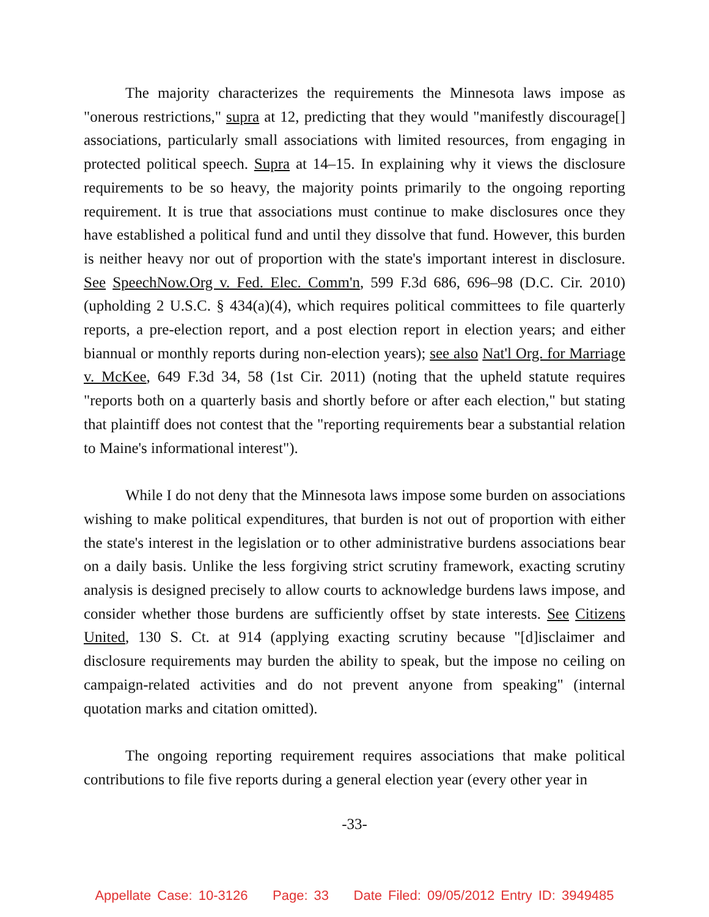The majority characterizes the requirements the Minnesota laws impose as "onerous restrictions," supra at 12, predicting that they would "manifestly discourage[] associations, particularly small associations with limited resources, from engaging in protected political speech. Supra at 14–15. In explaining why it views the disclosure requirements to be so heavy, the majority points primarily to the ongoing reporting requirement. It is true that associations must continue to make disclosures once they have established a political fund and until they dissolve that fund. However, this burden is neither heavy nor out of proportion with the state's important interest in disclosure. See SpeechNow.Org v. Fed. Elec. Comm'n, 599 F.3d 686, 696–98 (D.C. Cir. 2010) (upholding 2 U.S.C. § 434(a)(4), which requires political committees to file quarterly reports, a pre-election report, and a post election report in election years; and either biannual or monthly reports during non-election years); see also Nat'l Org. for Marriage v. McKee, 649 F.3d 34, 58 (1st Cir. 2011) (noting that the upheld statute requires "reports both on a quarterly basis and shortly before or after each election," but stating that plaintiff does not contest that the "reporting requirements bear a substantial relation to Maine's informational interest").
While I do not deny that the Minnesota laws impose some burden on associations wishing to make political expenditures, that burden is not out of proportion with either the state's interest in the legislation or to other administrative burdens associations bear on a daily basis. Unlike the less forgiving strict scrutiny framework, exacting scrutiny analysis is designed precisely to allow courts to acknowledge burdens laws impose, and consider whether those burdens are sufficiently offset by state interests. See Citizens United, 130 S. Ct. at 914 (applying exacting scrutiny because "[d]isclaimer and disclosure requirements may burden the ability to speak, but the impose no ceiling on campaign-related activities and do not prevent anyone from speaking" (internal quotation marks and citation omitted).
The ongoing reporting requirement requires associations that make political contributions to file five reports during a general election year (every other year in
-33-
Appellate Case: 10-3126 Page: 33 Date Filed: 09/05/2012 Entry ID: 3949485